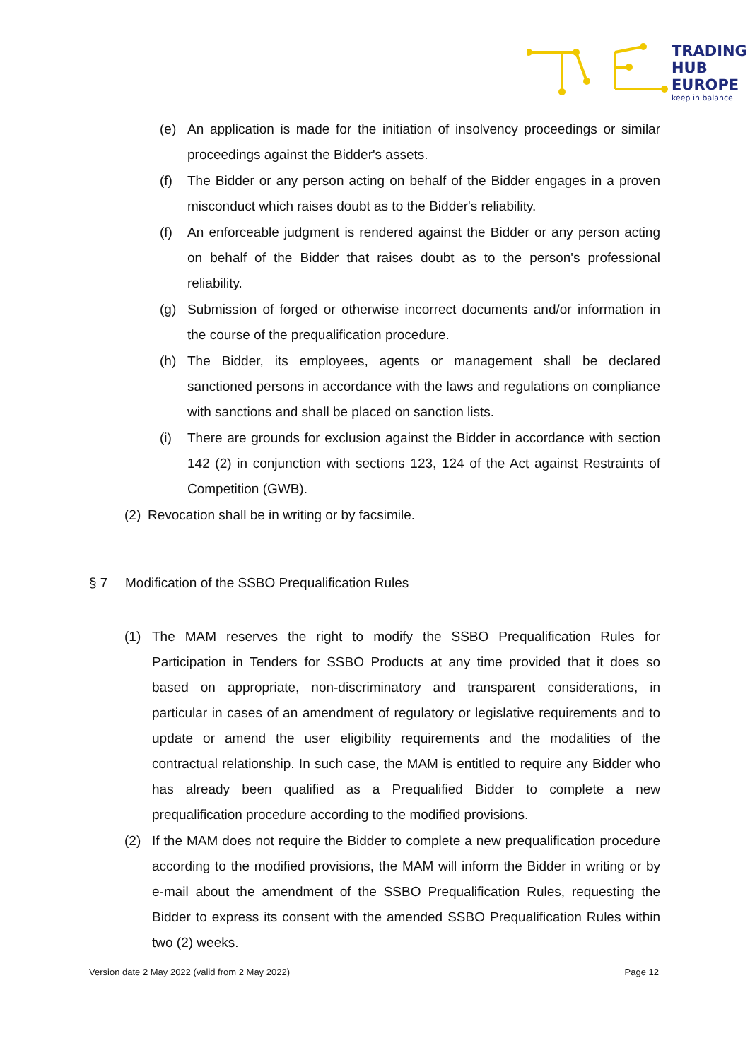TRADING
HUB
EUROPE
keep in balance
(e) An application is made for the initiation of insolvency proceedings or similar proceedings against the Bidder's assets.
(f) The Bidder or any person acting on behalf of the Bidder engages in a proven misconduct which raises doubt as to the Bidder's reliability.
(f) An enforceable judgment is rendered against the Bidder or any person acting on behalf of the Bidder that raises doubt as to the person's professional reliability.
(g) Submission of forged or otherwise incorrect documents and/or information in the course of the prequalification procedure.
(h) The Bidder, its employees, agents or management shall be declared sanctioned persons in accordance with the laws and regulations on compliance with sanctions and shall be placed on sanction lists.
(i) There are grounds for exclusion against the Bidder in accordance with section 142 (2) in conjunction with sections 123, 124 of the Act against Restraints of Competition (GWB).
(2) Revocation shall be in writing or by facsimile.
§ 7 Modification of the SSBO Prequalification Rules
(1) The MAM reserves the right to modify the SSBO Prequalification Rules for Participation in Tenders for SSBO Products at any time provided that it does so based on appropriate, non-discriminatory and transparent considerations, in particular in cases of an amendment of regulatory or legislative requirements and to update or amend the user eligibility requirements and the modalities of the contractual relationship. In such case, the MAM is entitled to require any Bidder who has already been qualified as a Prequalified Bidder to complete a new prequalification procedure according to the modified provisions.
(2) If the MAM does not require the Bidder to complete a new prequalification procedure according to the modified provisions, the MAM will inform the Bidder in writing or by e-mail about the amendment of the SSBO Prequalification Rules, requesting the Bidder to express its consent with the amended SSBO Prequalification Rules within two (2) weeks.
Version date 2 May 2022 (valid from 2 May 2022) Page 12